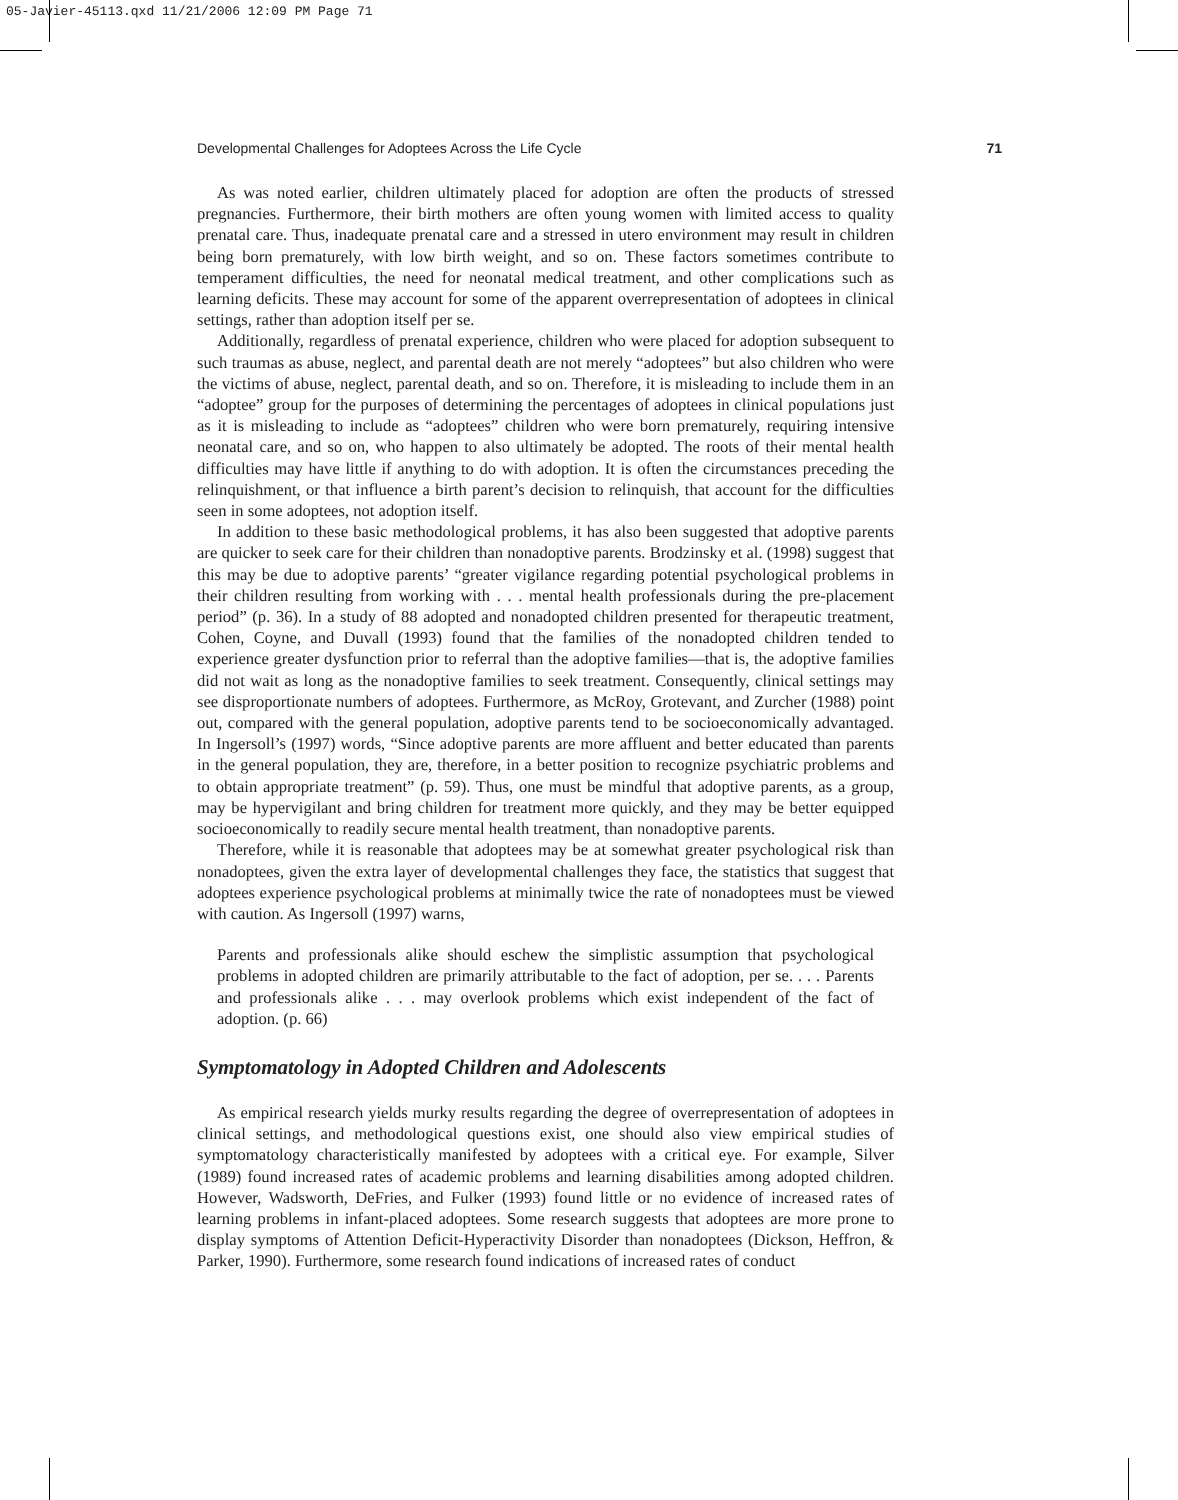05-Javier-45113.qxd 11/21/2006 12:09 PM Page 71
Developmental Challenges for Adoptees Across the Life Cycle 71
As was noted earlier, children ultimately placed for adoption are often the products of stressed pregnancies. Furthermore, their birth mothers are often young women with limited access to quality prenatal care. Thus, inadequate prenatal care and a stressed in utero environment may result in children being born prematurely, with low birth weight, and so on. These factors sometimes contribute to temperament difficulties, the need for neonatal medical treatment, and other complications such as learning deficits. These may account for some of the apparent overrepresentation of adoptees in clinical settings, rather than adoption itself per se.
Additionally, regardless of prenatal experience, children who were placed for adoption subsequent to such traumas as abuse, neglect, and parental death are not merely “adoptees” but also children who were the victims of abuse, neglect, parental death, and so on. Therefore, it is misleading to include them in an “adoptee” group for the purposes of determining the percentages of adoptees in clinical populations just as it is misleading to include as “adoptees” children who were born prematurely, requiring intensive neonatal care, and so on, who happen to also ultimately be adopted. The roots of their mental health difficulties may have little if anything to do with adoption. It is often the circumstances preceding the relinquishment, or that influence a birth parent’s decision to relinquish, that account for the difficulties seen in some adoptees, not adoption itself.
In addition to these basic methodological problems, it has also been suggested that adoptive parents are quicker to seek care for their children than nonadoptive parents. Brodzinsky et al. (1998) suggest that this may be due to adoptive parents’ “greater vigilance regarding potential psychological problems in their children resulting from working with . . . mental health professionals during the pre-placement period” (p. 36). In a study of 88 adopted and nonadopted children presented for therapeutic treatment, Cohen, Coyne, and Duvall (1993) found that the families of the nonadopted children tended to experience greater dysfunction prior to referral than the adoptive families—that is, the adoptive families did not wait as long as the nonadoptive families to seek treatment. Consequently, clinical settings may see disproportionate numbers of adoptees. Furthermore, as McRoy, Grotevant, and Zurcher (1988) point out, compared with the general population, adoptive parents tend to be socioeconomically advantaged. In Ingersoll’s (1997) words, “Since adoptive parents are more affluent and better educated than parents in the general population, they are, therefore, in a better position to recognize psychiatric problems and to obtain appropriate treatment” (p. 59). Thus, one must be mindful that adoptive parents, as a group, may be hypervigilant and bring children for treatment more quickly, and they may be better equipped socioeconomically to readily secure mental health treatment, than nonadoptive parents.
Therefore, while it is reasonable that adoptees may be at somewhat greater psychological risk than nonadoptees, given the extra layer of developmental challenges they face, the statistics that suggest that adoptees experience psychological problems at minimally twice the rate of nonadoptees must be viewed with caution. As Ingersoll (1997) warns,
Parents and professionals alike should eschew the simplistic assumption that psychological problems in adopted children are primarily attributable to the fact of adoption, per se. . . . Parents and professionals alike . . . may overlook problems which exist independent of the fact of adoption. (p. 66)
Symptomatology in Adopted Children and Adolescents
As empirical research yields murky results regarding the degree of overrepresentation of adoptees in clinical settings, and methodological questions exist, one should also view empirical studies of symptomatology characteristically manifested by adoptees with a critical eye. For example, Silver (1989) found increased rates of academic problems and learning disabilities among adopted children. However, Wadsworth, DeFries, and Fulker (1993) found little or no evidence of increased rates of learning problems in infant-placed adoptees. Some research suggests that adoptees are more prone to display symptoms of Attention Deficit-Hyperactivity Disorder than nonadoptees (Dickson, Heffron, & Parker, 1990). Furthermore, some research found indications of increased rates of conduct